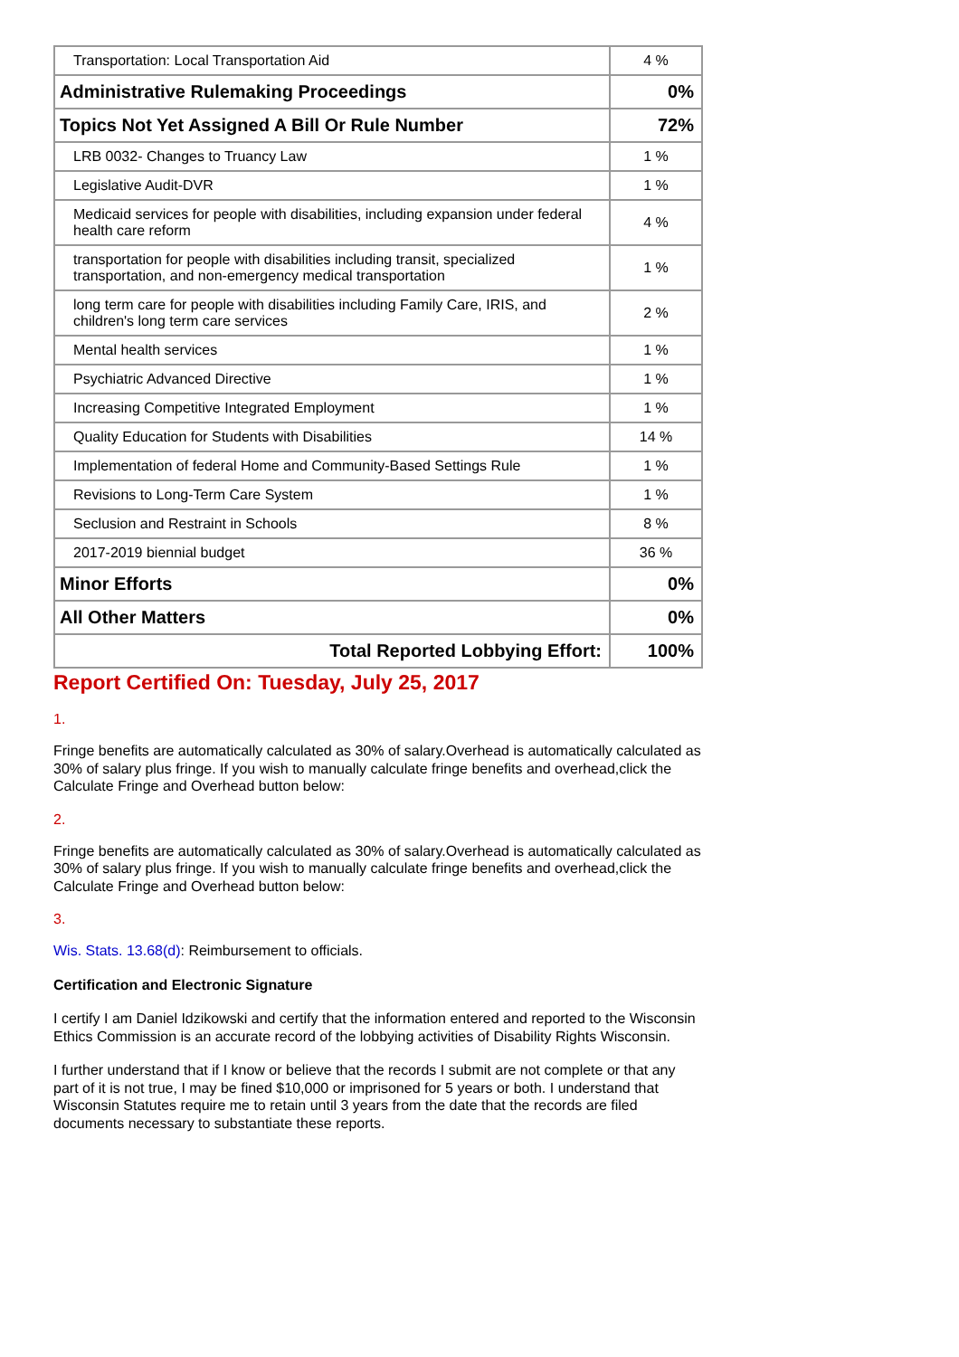| Transportation: Local Transportation Aid | 4 % |
| Administrative Rulemaking Proceedings | 0% |
| Topics Not Yet Assigned A Bill Or Rule Number | 72% |
| LRB 0032- Changes to Truancy Law | 1 % |
| Legislative Audit-DVR | 1 % |
| Medicaid services for people with disabilities, including expansion under federal health care reform | 4 % |
| transportation for people with disabilities including transit, specialized transportation, and non-emergency medical transportation | 1 % |
| long term care for people with disabilities including Family Care, IRIS, and children's long term care services | 2 % |
| Mental health services | 1 % |
| Psychiatric Advanced Directive | 1 % |
| Increasing Competitive Integrated Employment | 1 % |
| Quality Education for Students with Disabilities | 14 % |
| Implementation of federal Home and Community-Based Settings Rule | 1 % |
| Revisions to Long-Term Care System | 1 % |
| Seclusion and Restraint in Schools | 8 % |
| 2017-2019 biennial budget | 36 % |
| Minor Efforts | 0% |
| All Other Matters | 0% |
| Total Reported Lobbying Effort: | 100% |
Report Certified On: Tuesday, July 25, 2017
1.
Fringe benefits are automatically calculated as 30% of salary.Overhead is automatically calculated as 30% of salary plus fringe. If you wish to manually calculate fringe benefits and overhead,click the Calculate Fringe and Overhead button below:
2.
Fringe benefits are automatically calculated as 30% of salary.Overhead is automatically calculated as 30% of salary plus fringe. If you wish to manually calculate fringe benefits and overhead,click the Calculate Fringe and Overhead button below:
3.
Wis. Stats. 13.68(d): Reimbursement to officials.
Certification and Electronic Signature
I certify I am Daniel Idzikowski and certify that the information entered and reported to the Wisconsin Ethics Commission is an accurate record of the lobbying activities of Disability Rights Wisconsin.
I further understand that if I know or believe that the records I submit are not complete or that any part of it is not true, I may be fined $10,000 or imprisoned for 5 years or both. I understand that Wisconsin Statutes require me to retain until 3 years from the date that the records are filed documents necessary to substantiate these reports.